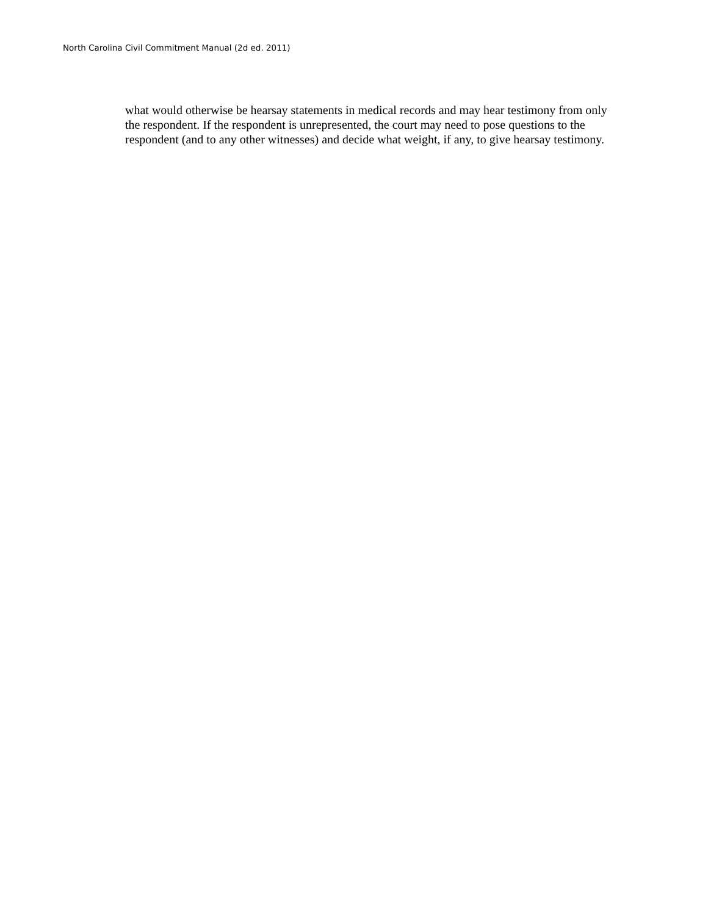North Carolina Civil Commitment Manual (2d ed. 2011)
what would otherwise be hearsay statements in medical records and may hear testimony from only the respondent. If the respondent is unrepresented, the court may need to pose questions to the respondent (and to any other witnesses) and decide what weight, if any, to give hearsay testimony.